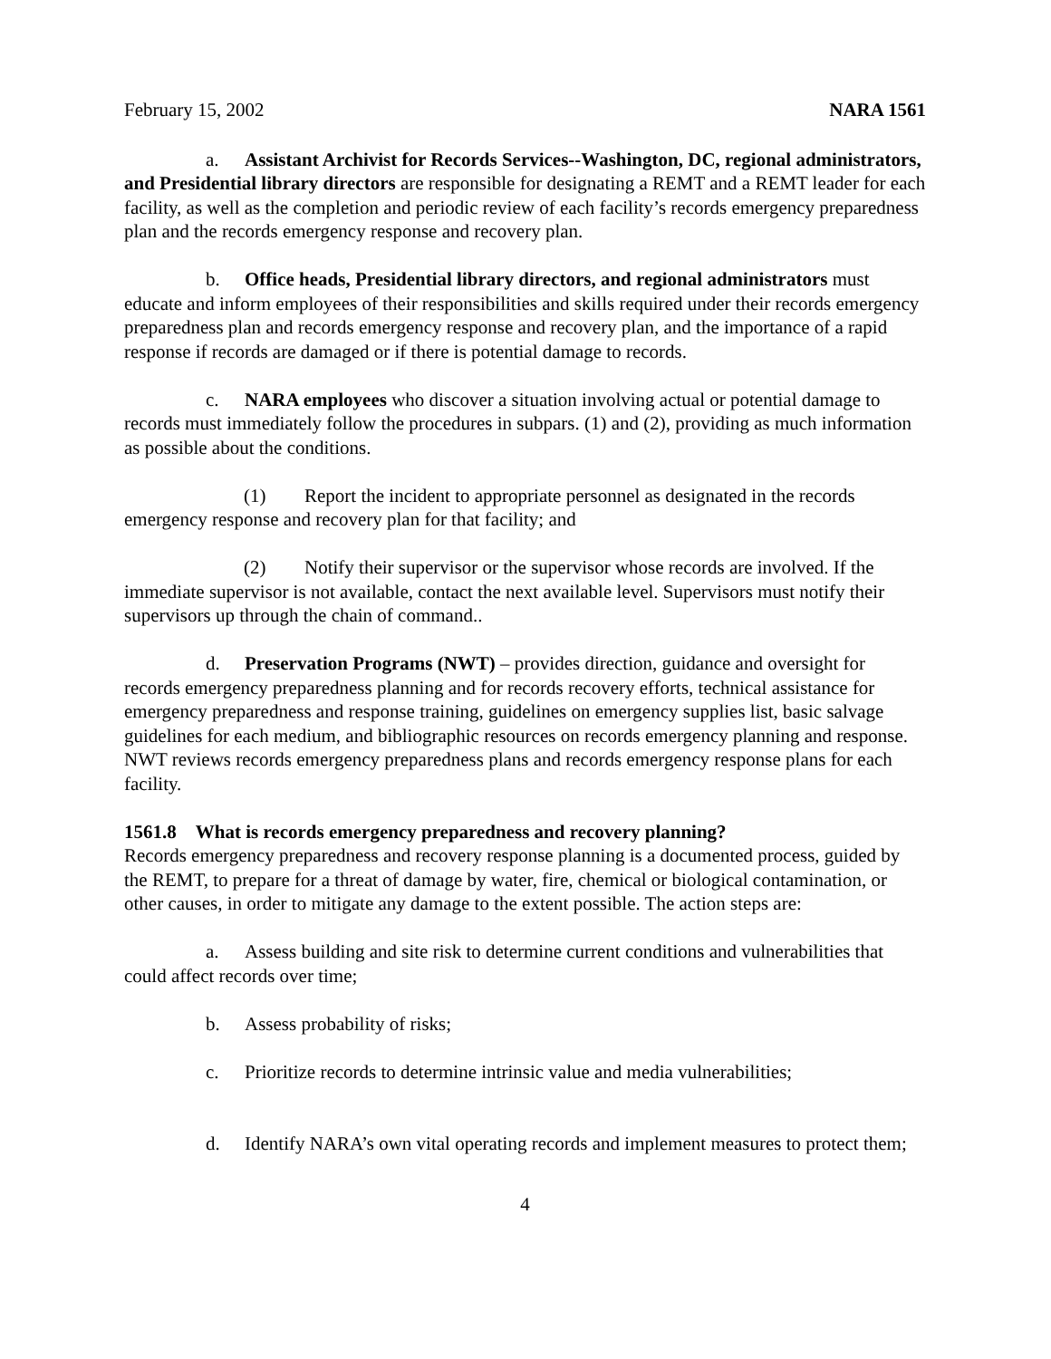February 15, 2002 NARA 1561
a. Assistant Archivist for Records Services--Washington, DC, regional administrators, and Presidential library directors are responsible for designating a REMT and a REMT leader for each facility, as well as the completion and periodic review of each facility’s records emergency preparedness plan and the records emergency response and recovery plan.
b. Office heads, Presidential library directors, and regional administrators must educate and inform employees of their responsibilities and skills required under their records emergency preparedness plan and records emergency response and recovery plan, and the importance of a rapid response if records are damaged or if there is potential damage to records.
c. NARA employees who discover a situation involving actual or potential damage to records must immediately follow the procedures in subpars. (1) and (2), providing as much information as possible about the conditions.
(1) Report the incident to appropriate personnel as designated in the records emergency response and recovery plan for that facility; and
(2) Notify their supervisor or the supervisor whose records are involved. If the immediate supervisor is not available, contact the next available level. Supervisors must notify their supervisors up through the chain of command..
d. Preservation Programs (NWT) – provides direction, guidance and oversight for records emergency preparedness planning and for records recovery efforts, technical assistance for emergency preparedness and response training, guidelines on emergency supplies list, basic salvage guidelines for each medium, and bibliographic resources on records emergency planning and response. NWT reviews records emergency preparedness plans and records emergency response plans for each facility.
1561.8 What is records emergency preparedness and recovery planning?
Records emergency preparedness and recovery response planning is a documented process, guided by the REMT, to prepare for a threat of damage by water, fire, chemical or biological contamination, or other causes, in order to mitigate any damage to the extent possible. The action steps are:
a. Assess building and site risk to determine current conditions and vulnerabilities that could affect records over time;
b. Assess probability of risks;
c. Prioritize records to determine intrinsic value and media vulnerabilities;
d. Identify NARA’s own vital operating records and implement measures to protect them;
4